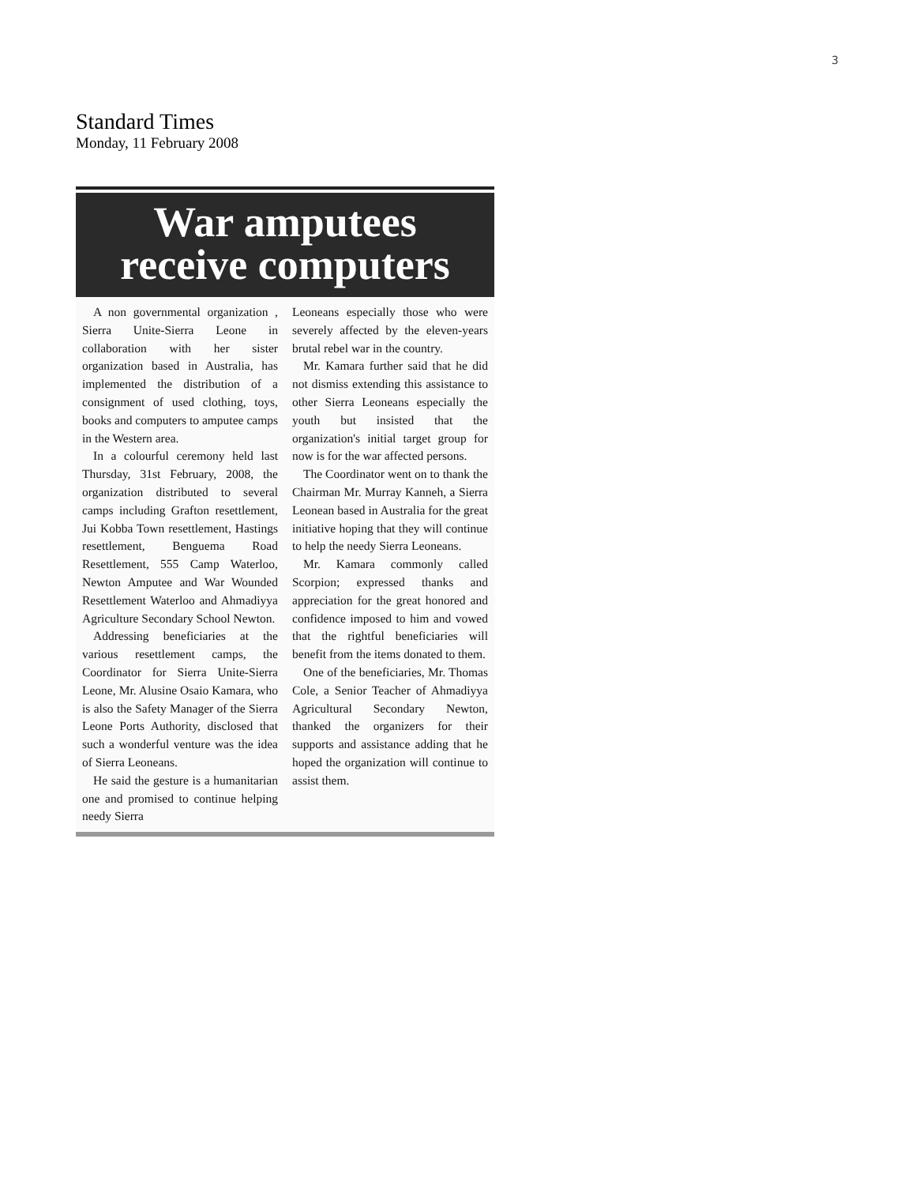3
Standard Times
Monday, 11 February 2008
War amputees
receive computers
A non governmental organization , Sierra Unite-Sierra Leone in collaboration with her sister organization based in Australia, has implemented the distribution of a consignment of used clothing, toys, books and computers to amputee camps in the Western area.
In a colourful ceremony held last Thursday, 31st February, 2008, the organization distributed to several camps including Grafton resettlement, Jui Kobba Town resettlement, Hastings resettlement, Benguema Road Resettlement, 555 Camp Waterloo, Newton Amputee and War Wounded Resettlement Waterloo and Ahmadiyya Agriculture Secondary School Newton.
Addressing beneficiaries at the various resettlement camps, the Coordinator for Sierra Unite-Sierra Leone, Mr. Alusine Osaio Kamara, who is also the Safety Manager of the Sierra Leone Ports Authority, disclosed that such a wonderful venture was the idea of Sierra Leoneans.
He said the gesture is a humanitarian one and promised to continue helping needy Sierra
Leoneans especially those who were severely affected by the eleven-years brutal rebel war in the country.
Mr. Kamara further said that he did not dismiss extending this assistance to other Sierra Leoneans especially the youth but insisted that the organization's initial target group for now is for the war affected persons.
The Coordinator went on to thank the Chairman Mr. Murray Kanneh, a Sierra Leonean based in Australia for the great initiative hoping that they will continue to help the needy Sierra Leoneans.
Mr. Kamara commonly called Scorpion; expressed thanks and appreciation for the great honored and confidence imposed to him and vowed that the rightful beneficiaries will benefit from the items donated to them.
One of the beneficiaries, Mr. Thomas Cole, a Senior Teacher of Ahmadiyya Agricultural Secondary Newton, thanked the organizers for their supports and assistance adding that he hoped the organization will continue to assist them.